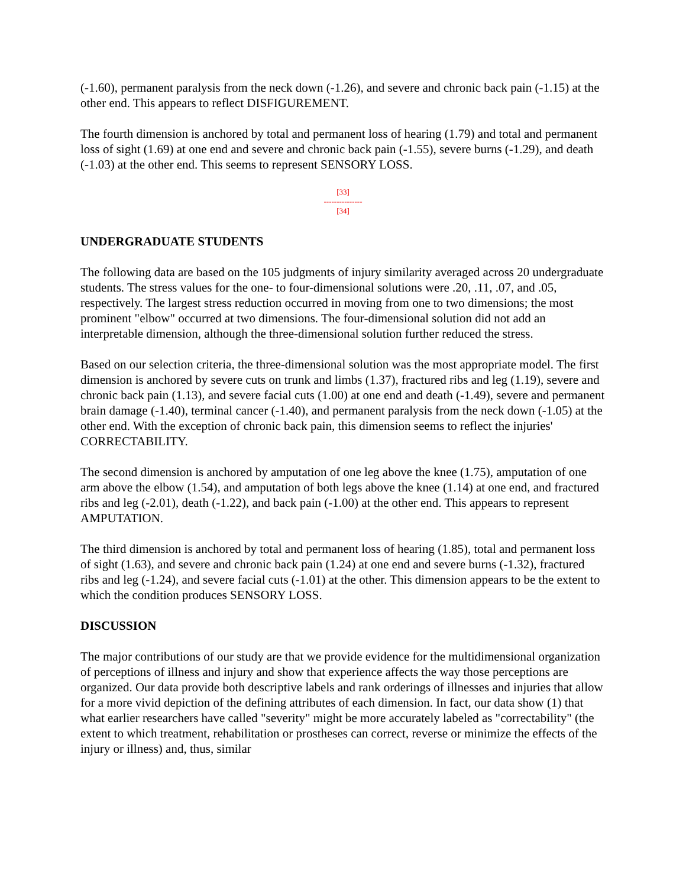(-1.60), permanent paralysis from the neck down (-1.26), and severe and chronic back pain (-1.15) at the other end. This appears to reflect DISFIGUREMENT.
The fourth dimension is anchored by total and permanent loss of hearing (1.79) and total and permanent loss of sight (1.69) at one end and severe and chronic back pain (-1.55), severe burns (-1.29), and death (-1.03) at the other end. This seems to represent SENSORY LOSS.
[33]
---------------
[34]
UNDERGRADUATE STUDENTS
The following data are based on the 105 judgments of injury similarity averaged across 20 undergraduate students. The stress values for the one- to four-dimensional solutions were .20, .11, .07, and .05, respectively. The largest stress reduction occurred in moving from one to two dimensions; the most prominent "elbow" occurred at two dimensions. The four-dimensional solution did not add an interpretable dimension, although the three-dimensional solution further reduced the stress.
Based on our selection criteria, the three-dimensional solution was the most appropriate model. The first dimension is anchored by severe cuts on trunk and limbs (1.37), fractured ribs and leg (1.19), severe and chronic back pain (1.13), and severe facial cuts (1.00) at one end and death (-1.49), severe and permanent brain damage (-1.40), terminal cancer (-1.40), and permanent paralysis from the neck down (-1.05) at the other end. With the exception of chronic back pain, this dimension seems to reflect the injuries' CORRECTABILITY.
The second dimension is anchored by amputation of one leg above the knee (1.75), amputation of one arm above the elbow (1.54), and amputation of both legs above the knee (1.14) at one end, and fractured ribs and leg (-2.01), death (-1.22), and back pain (-1.00) at the other end. This appears to represent AMPUTATION.
The third dimension is anchored by total and permanent loss of hearing (1.85), total and permanent loss of sight (1.63), and severe and chronic back pain (1.24) at one end and severe burns (-1.32), fractured ribs and leg (-1.24), and severe facial cuts (-1.01) at the other. This dimension appears to be the extent to which the condition produces SENSORY LOSS.
DISCUSSION
The major contributions of our study are that we provide evidence for the multidimensional organization of perceptions of illness and injury and show that experience affects the way those perceptions are organized. Our data provide both descriptive labels and rank orderings of illnesses and injuries that allow for a more vivid depiction of the defining attributes of each dimension. In fact, our data show (1) that what earlier researchers have called "severity" might be more accurately labeled as "correctability" (the extent to which treatment, rehabilitation or prostheses can correct, reverse or minimize the effects of the injury or illness) and, thus, similar